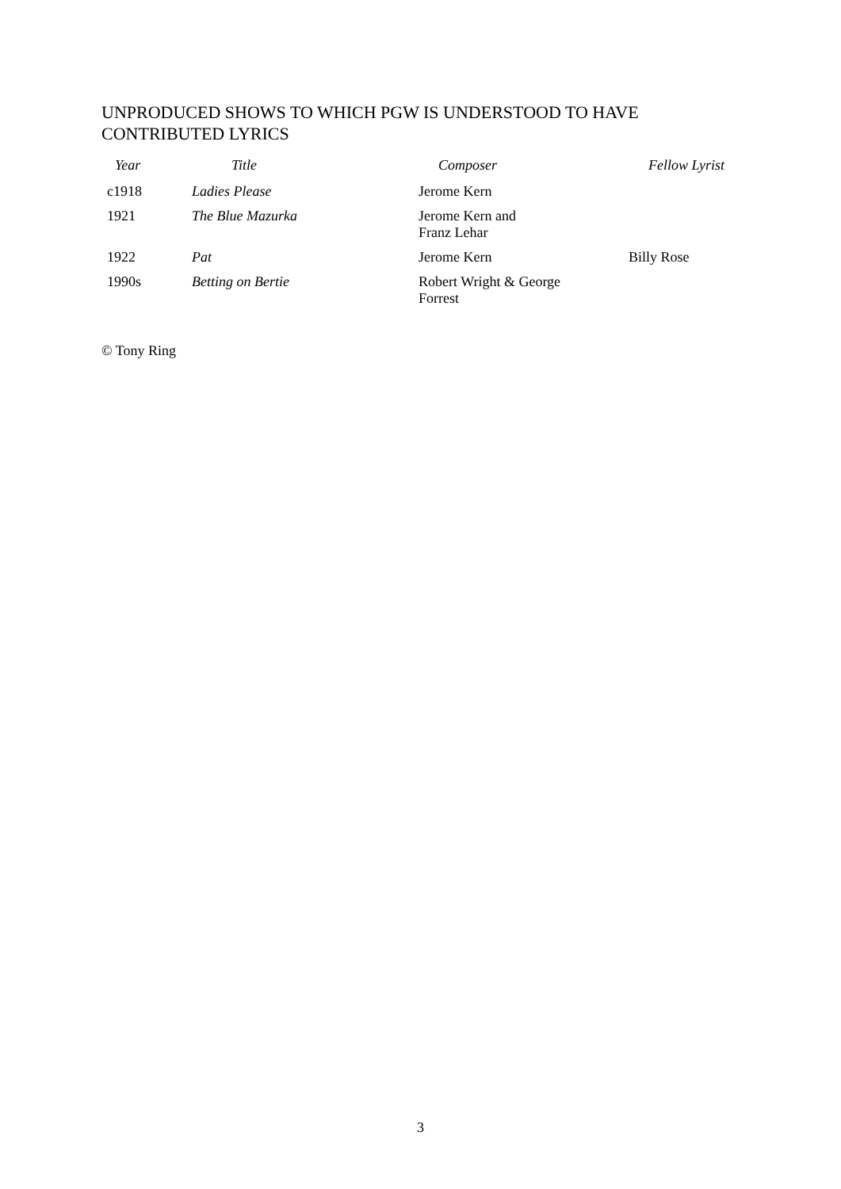UNPRODUCED SHOWS TO WHICH PGW IS UNDERSTOOD TO HAVE CONTRIBUTED LYRICS
| Year | Title | Composer | Fellow Lyrist |
| --- | --- | --- | --- |
| c1918 | Ladies Please | Jerome Kern | |
| 1921 | The Blue Mazurka | Jerome Kern and Franz Lehar | |
| 1922 | Pat | Jerome Kern | Billy Rose |
| 1990s | Betting on Bertie | Robert Wright & George Forrest | |
© Tony Ring
3